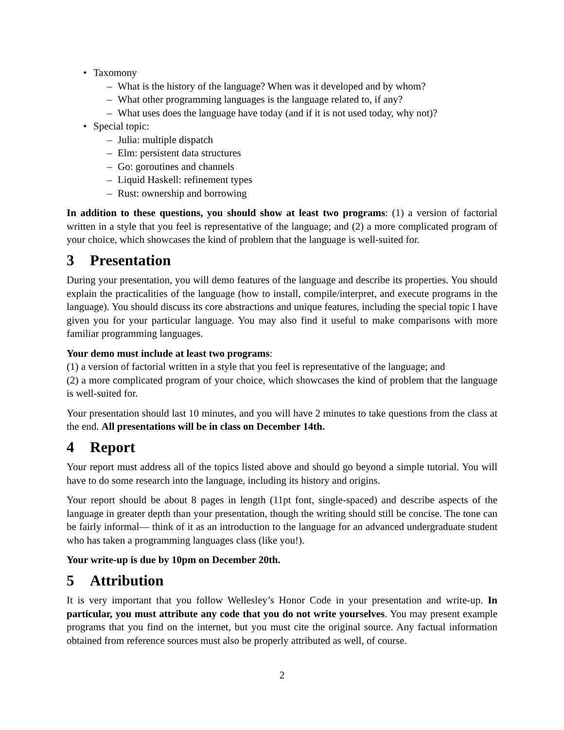• Taxomony
– What is the history of the language? When was it developed and by whom?
– What other programming languages is the language related to, if any?
– What uses does the language have today (and if it is not used today, why not)?
• Special topic:
– Julia: multiple dispatch
– Elm: persistent data structures
– Go: goroutines and channels
– Liquid Haskell: refinement types
– Rust: ownership and borrowing
In addition to these questions, you should show at least two programs: (1) a version of factorial written in a style that you feel is representative of the language; and (2) a more complicated program of your choice, which showcases the kind of problem that the language is well-suited for.
3 Presentation
During your presentation, you will demo features of the language and describe its properties. You should explain the practicalities of the language (how to install, compile/interpret, and execute programs in the language). You should discuss its core abstractions and unique features, including the special topic I have given you for your particular language. You may also find it useful to make comparisons with more familiar programming languages.
Your demo must include at least two programs:
(1) a version of factorial written in a style that you feel is representative of the language; and
(2) a more complicated program of your choice, which showcases the kind of problem that the language is well-suited for.
Your presentation should last 10 minutes, and you will have 2 minutes to take questions from the class at the end. All presentations will be in class on December 14th.
4 Report
Your report must address all of the topics listed above and should go beyond a simple tutorial. You will have to do some research into the language, including its history and origins.
Your report should be about 8 pages in length (11pt font, single-spaced) and describe aspects of the language in greater depth than your presentation, though the writing should still be concise. The tone can be fairly informal— think of it as an introduction to the language for an advanced undergraduate student who has taken a programming languages class (like you!).
Your write-up is due by 10pm on December 20th.
5 Attribution
It is very important that you follow Wellesley’s Honor Code in your presentation and write-up. In particular, you must attribute any code that you do not write yourselves. You may present example programs that you find on the internet, but you must cite the original source. Any factual information obtained from reference sources must also be properly attributed as well, of course.
2